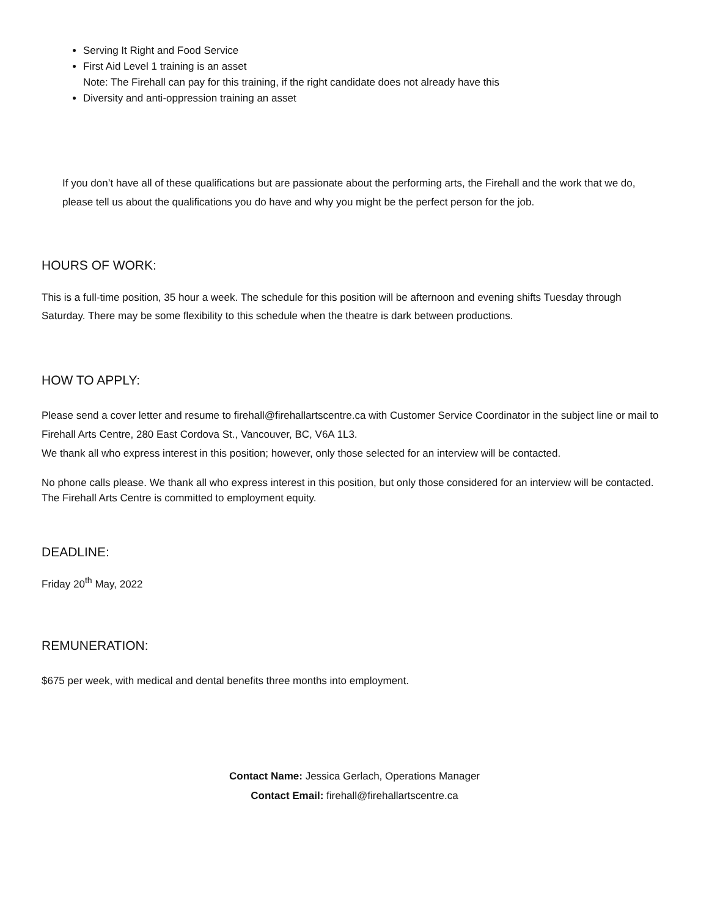Serving It Right and Food Service
First Aid Level 1 training is an asset
Note: The Firehall can pay for this training, if the right candidate does not already have this
Diversity and anti-oppression training an asset
If you don’t have all of these qualifications but are passionate about the performing arts, the Firehall and the work that we do, please tell us about the qualifications you do have and why you might be the perfect person for the job.
HOURS OF WORK:
This is a full-time position, 35 hour a week. The schedule for this position will be afternoon and evening shifts Tuesday through Saturday. There may be some flexibility to this schedule when the theatre is dark between productions.
HOW TO APPLY:
Please send a cover letter and resume to firehall@firehallartscentre.ca with Customer Service Coordinator in the subject line or mail to Firehall Arts Centre, 280 East Cordova St., Vancouver, BC, V6A 1L3.
We thank all who express interest in this position; however, only those selected for an interview will be contacted.
No phone calls please. We thank all who express interest in this position, but only those considered for an interview will be contacted. The Firehall Arts Centre is committed to employment equity.
DEADLINE:
Friday 20<sup>th</sup> May, 2022
REMUNERATION:
$675 per week, with medical and dental benefits three months into employment.
Contact Name: Jessica Gerlach, Operations Manager
Contact Email: firehall@firehallartscentre.ca